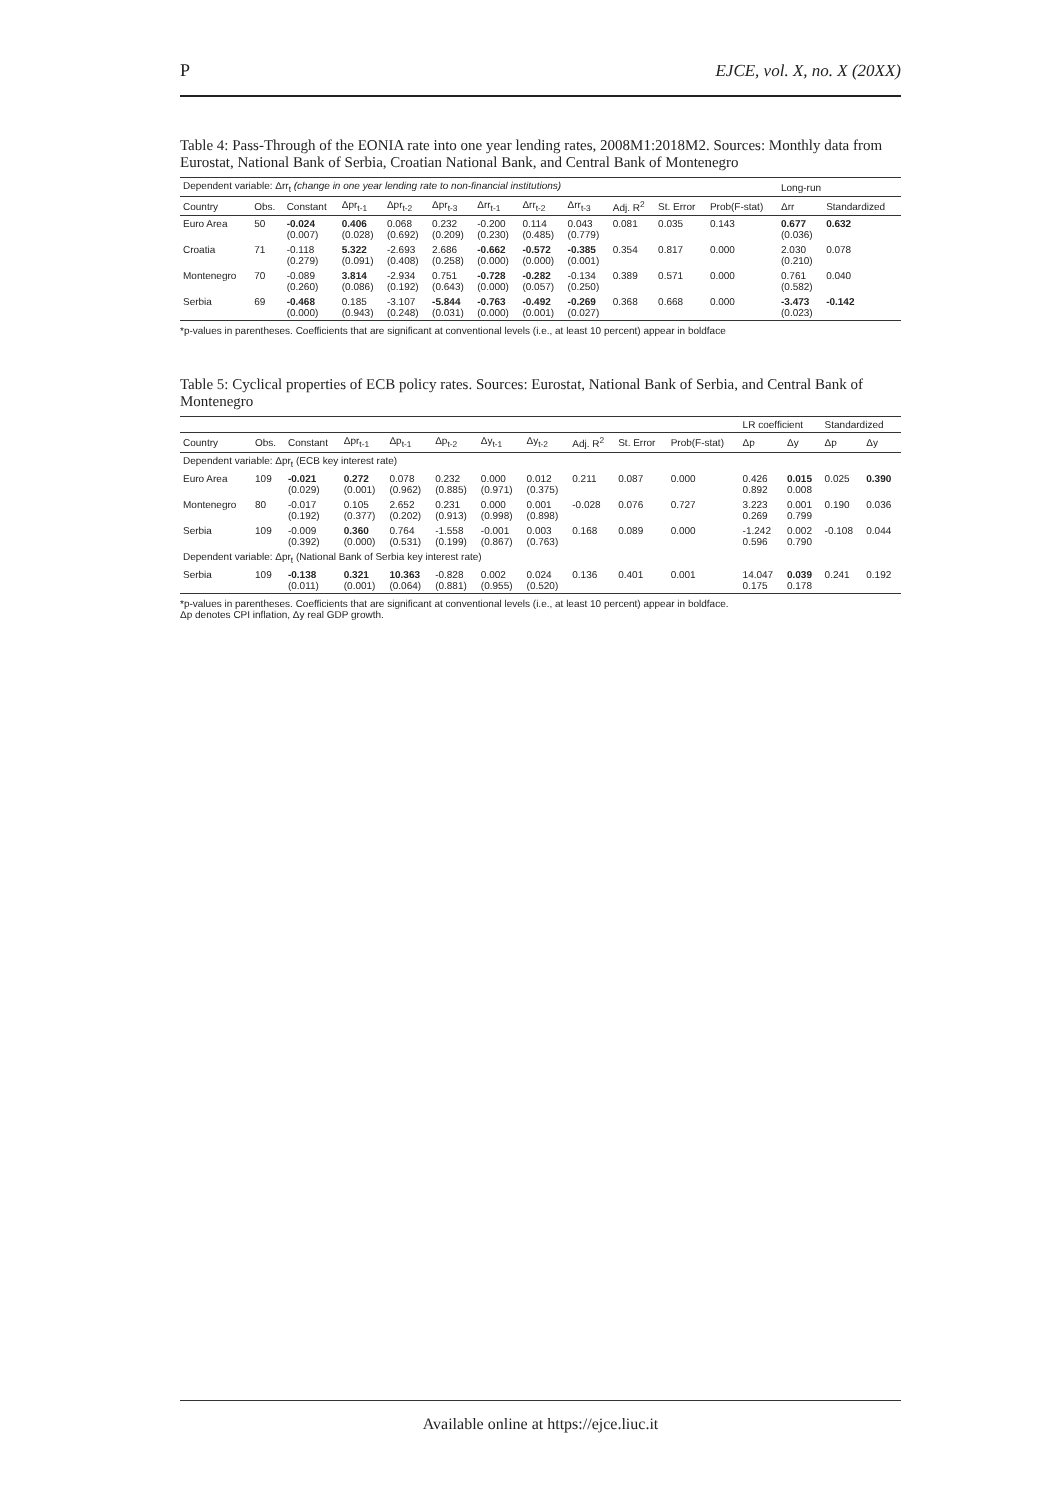P EJCE, vol. X, no. X (20XX)
Table 4: Pass-Through of the EONIA rate into one year lending rates, 2008M1:2018M2. Sources: Monthly data from Eurostat, National Bank of Serbia, Croatian National Bank, and Central Bank of Montenegro
| Dependent variable: Δrr<sub>t</sub> (change in one year lending rate to non-financial institutions) | | | | | | | | | | | | Long-run | |
| --- | --- | --- | --- | --- | --- | --- | --- | --- | --- | --- | --- | --- | --- |
| Country | Obs. | Constant | Δpr<sub>t-1</sub> | Δpr<sub>t-2</sub> | Δpr<sub>t-3</sub> | Δrr<sub>t-1</sub> | Δrr<sub>t-2</sub> | Δrr<sub>t-3</sub> | Adj. R<sup>2</sup> | St. Error | Prob(F-stat) | Δrr | Standardized |
| Euro Area | 50 | -0.024 (0.007) | 0.406 (0.028) | 0.068 (0.692) | 0.232 (0.209) | -0.200 (0.230) | 0.114 (0.485) | 0.043 (0.779) | 0.081 | 0.035 | 0.143 | 0.677 (0.036) | 0.632 |
| Croatia | 71 | -0.118 (0.279) | 5.322 (0.091) | -2.693 (0.408) | 2.686 (0.258) | -0.662 (0.000) | -0.572 (0.000) | -0.385 (0.001) | 0.354 | 0.817 | 0.000 | 2.030 (0.210) | 0.078 |
| Montenegro | 70 | -0.089 (0.260) | 3.814 (0.086) | -2.934 (0.192) | 0.751 (0.643) | -0.728 (0.000) | -0.282 (0.057) | -0.134 (0.250) | 0.389 | 0.571 | 0.000 | 0.761 (0.582) | 0.040 |
| Serbia | 69 | -0.468 (0.000) | 0.185 (0.943) | -3.107 (0.248) | -5.844 (0.031) | -0.763 (0.000) | -0.492 (0.001) | -0.269 (0.027) | 0.368 | 0.668 | 0.000 | -3.473 (0.023) | -0.142 |
*p-values in parentheses. Coefficients that are significant at conventional levels (i.e., at least 10 percent) appear in boldface
Table 5: Cyclical properties of ECB policy rates. Sources: Eurostat, National Bank of Serbia, and Central Bank of Montenegro
| | | | | | | | | | | | LR coefficient | | Standardized | |
| --- | --- | --- | --- | --- | --- | --- | --- | --- | --- | --- | --- | --- | --- | --- |
| Country | Obs. | Constant | Δpr<sub>t-1</sub> | Δp<sub>t-1</sub> | Δp<sub>t-2</sub> | Δy<sub>t-1</sub> | Δy<sub>t-2</sub> | Adj. R<sup>2</sup> | St. Error | Prob(F-stat) | Δp | Δy | Δp | Δy |
| Dependent variable: Δpr<sub>t</sub> (ECB key interest rate) | | | | | | | | | | | | | | |
| Euro Area | 109 | -0.021 (0.029) | 0.272 (0.001) | 0.078 (0.962) | 0.232 (0.885) | 0.000 (0.971) | 0.012 (0.375) | 0.211 | 0.087 | 0.000 | 0.426 0.892 | 0.015 0.008 | 0.025 | 0.390 |
| Montenegro | 80 | -0.017 (0.192) | 0.105 (0.377) | 2.652 (0.202) | 0.231 (0.913) | 0.000 (0.998) | 0.001 (0.898) | -0.028 | 0.076 | 0.727 | 3.223 0.269 | 0.001 0.799 | 0.190 | 0.036 |
| Serbia | 109 | -0.009 (0.392) | 0.360 (0.000) | 0.764 (0.531) | -1.558 (0.199) | -0.001 (0.867) | 0.003 (0.763) | 0.168 | 0.089 | 0.000 | -1.242 0.596 | 0.002 0.790 | -0.108 | 0.044 |
| Dependent variable: Δpr<sub>t</sub> (National Bank of Serbia key interest rate) | | | | | | | | | | | | | | |
| Serbia | 109 | -0.138 (0.011) | 0.321 (0.001) | 10.363 (0.064) | -0.828 (0.881) | 0.002 (0.955) | 0.024 (0.520) | 0.136 | 0.401 | 0.001 | 14.047 0.175 | 0.039 0.178 | 0.241 | 0.192 |
*p-values in parentheses. Coefficients that are significant at conventional levels (i.e., at least 10 percent) appear in boldface.
Δp denotes CPI inflation, Δy real GDP growth.
Available online at https://ejce.liuc.it